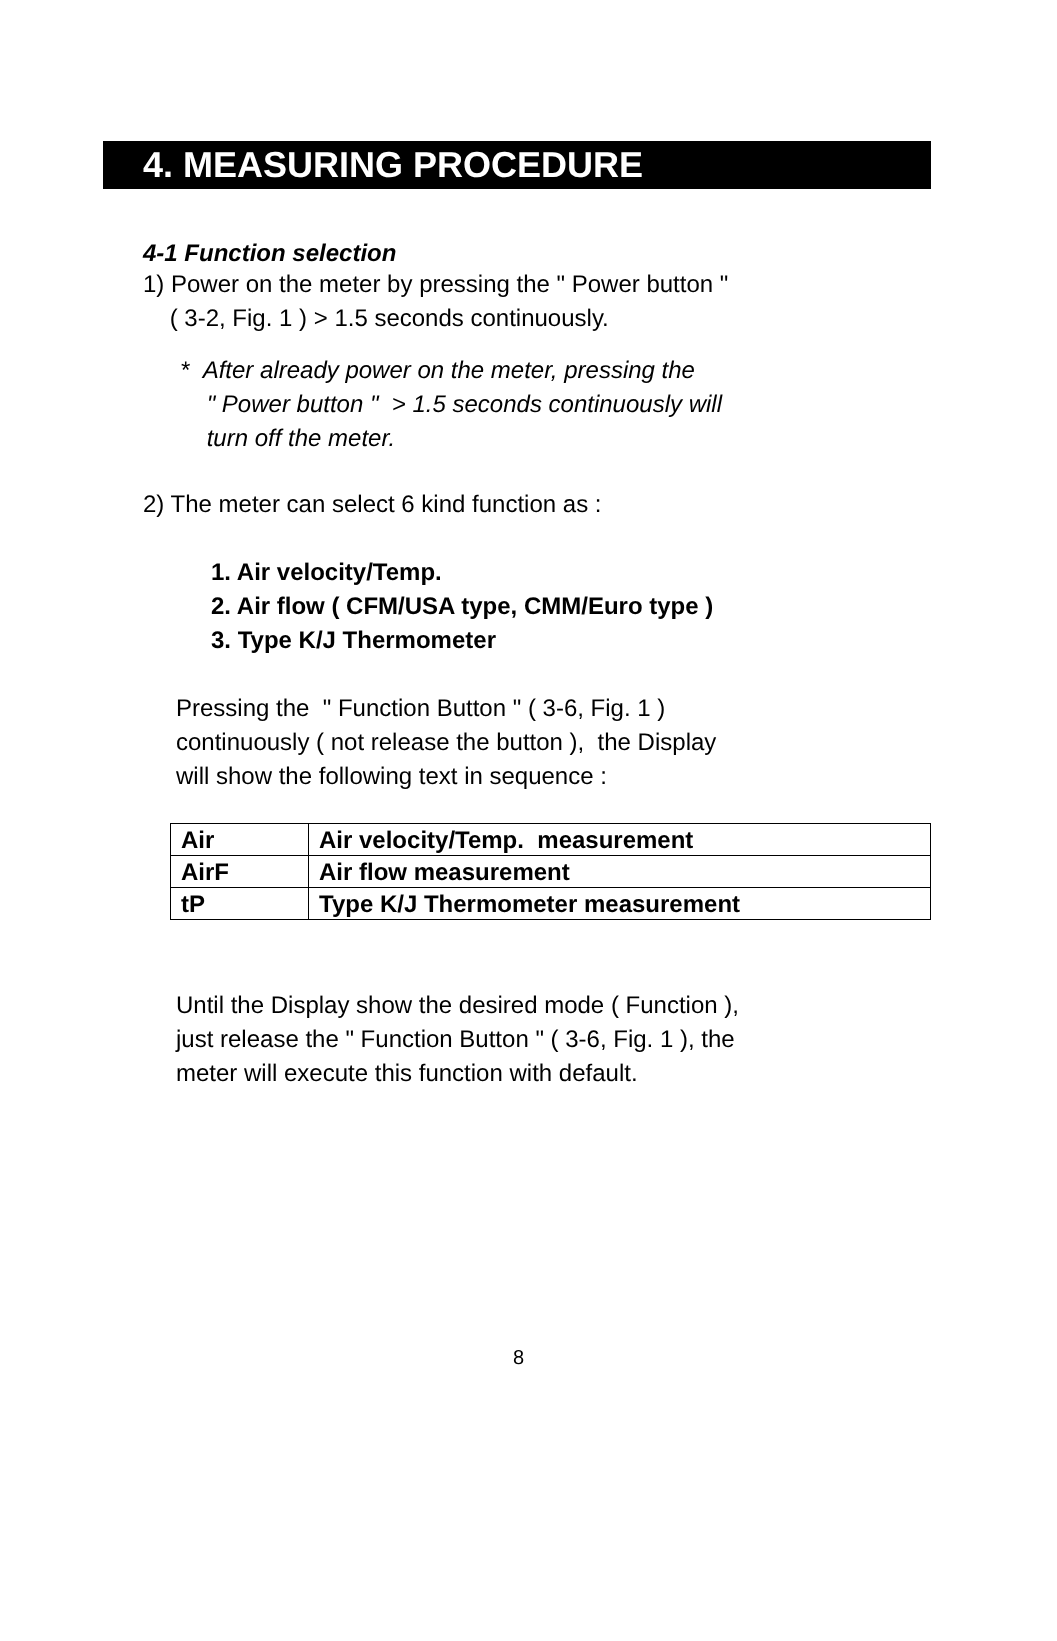4. MEASURING PROCEDURE
4-1 Function selection
1) Power on the meter by pressing the " Power button "
( 3-2, Fig. 1 ) > 1.5 seconds continuously.
* After already power on the meter, pressing the
" Power button " > 1.5 seconds continuously will
turn off the meter.
2) The meter can select 6 kind function as :
1. Air velocity/Temp.
2. Air flow ( CFM/USA type, CMM/Euro type )
3. Type K/J Thermometer
Pressing the " Function Button " ( 3-6, Fig. 1 )
continuously ( not release the button ), the Display
will show the following text in sequence :
| Air | Air velocity/Temp. measurement |
| AirF | Air flow measurement |
| tP | Type K/J Thermometer measurement |
Until the Display show the desired mode ( Function ),
just release the " Function Button " ( 3-6, Fig. 1 ), the
meter will execute this function with default.
8